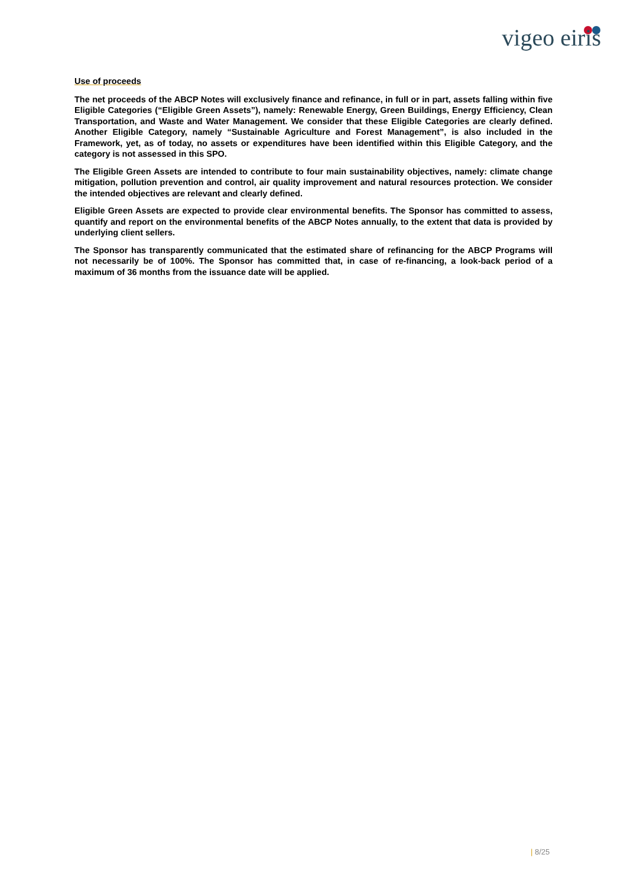vigeo eiris
Use of proceeds
The net proceeds of the ABCP Notes will exclusively finance and refinance, in full or in part, assets falling within five Eligible Categories (“Eligible Green Assets”), namely: Renewable Energy, Green Buildings, Energy Efficiency, Clean Transportation, and Waste and Water Management. We consider that these Eligible Categories are clearly defined. Another Eligible Category, namely “Sustainable Agriculture and Forest Management”, is also included in the Framework, yet, as of today, no assets or expenditures have been identified within this Eligible Category, and the category is not assessed in this SPO.
The Eligible Green Assets are intended to contribute to four main sustainability objectives, namely: climate change mitigation, pollution prevention and control, air quality improvement and natural resources protection. We consider the intended objectives are relevant and clearly defined.
Eligible Green Assets are expected to provide clear environmental benefits. The Sponsor has committed to assess, quantify and report on the environmental benefits of the ABCP Notes annually, to the extent that data is provided by underlying client sellers.
The Sponsor has transparently communicated that the estimated share of refinancing for the ABCP Programs will not necessarily be of 100%. The Sponsor has committed that, in case of re-financing, a look-back period of a maximum of 36 months from the issuance date will be applied.
| 8/25